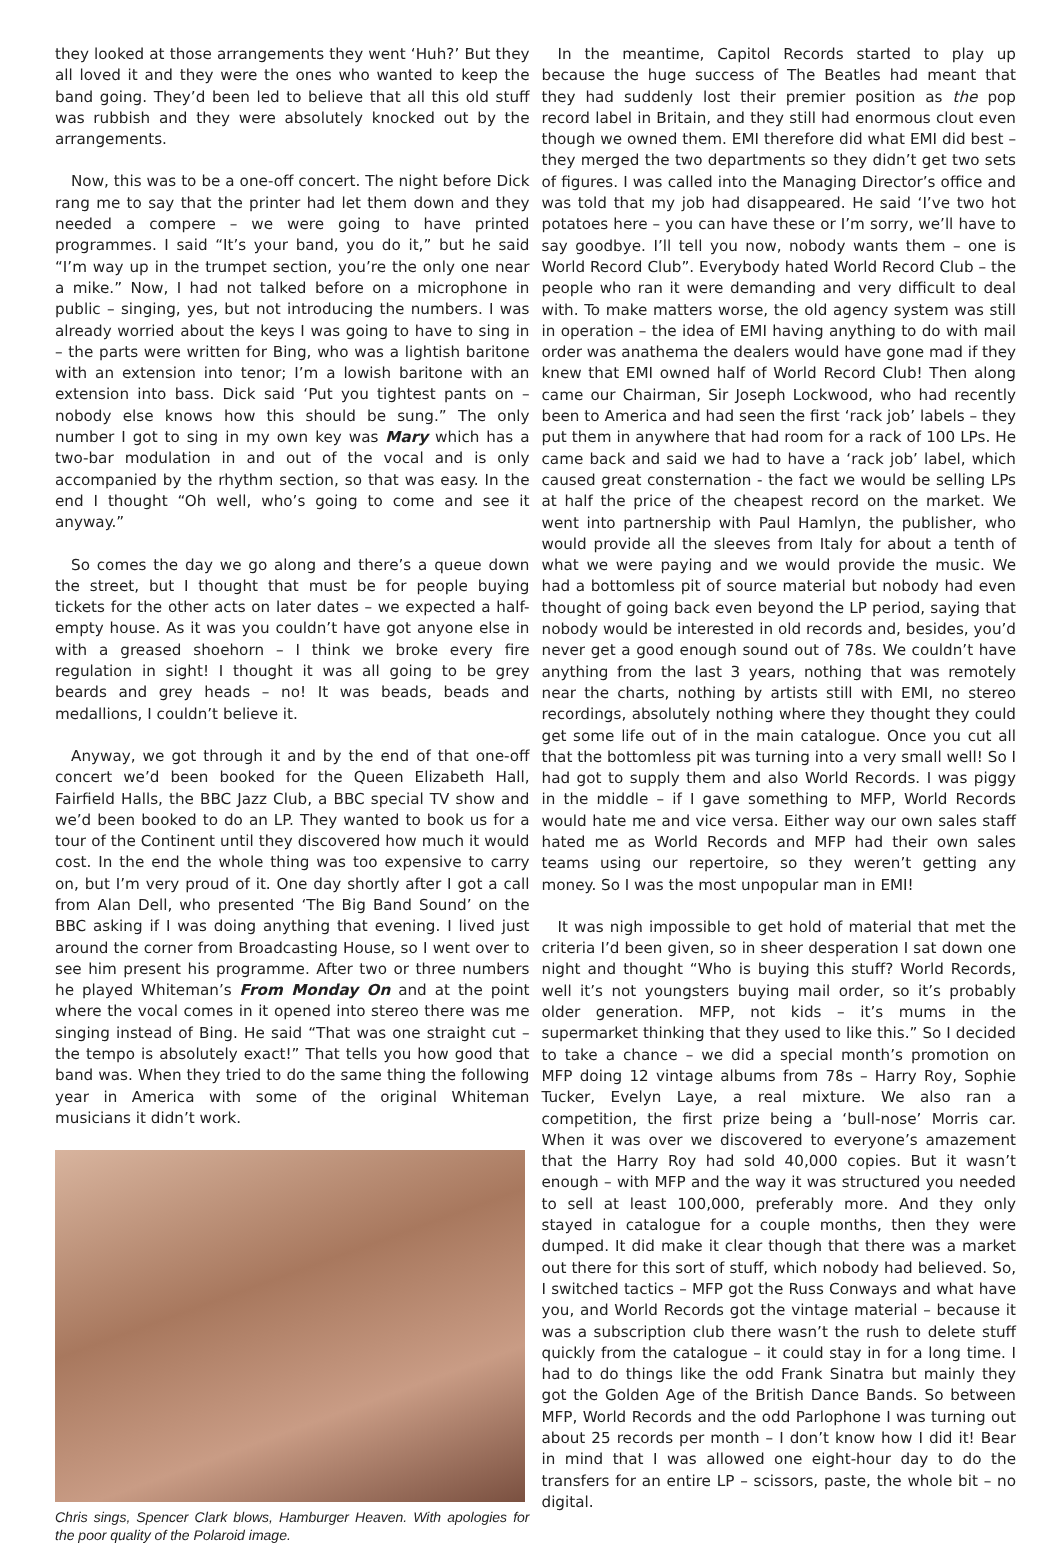they looked at those arrangements they went ‘Huh?’ But they all loved it and they were the ones who wanted to keep the band going. They’d been led to believe that all this old stuff was rubbish and they were absolutely knocked out by the arrangements.
Now, this was to be a one-off concert. The night before Dick rang me to say that the printer had let them down and they needed a compere – we were going to have printed programmes. I said “It’s your band, you do it,” but he said “I’m way up in the trumpet section, you’re the only one near a mike.” Now, I had not talked before on a microphone in public – singing, yes, but not introducing the numbers. I was already worried about the keys I was going to have to sing in – the parts were written for Bing, who was a lightish baritone with an extension into tenor; I’m a lowish baritone with an extension into bass. Dick said ‘Put you tightest pants on – nobody else knows how this should be sung.” The only number I got to sing in my own key was Mary which has a two-bar modulation in and out of the vocal and is only accompanied by the rhythm section, so that was easy. In the end I thought “Oh well, who’s going to come and see it anyway.”
So comes the day we go along and there’s a queue down the street, but I thought that must be for people buying tickets for the other acts on later dates – we expected a half-empty house. As it was you couldn’t have got anyone else in with a greased shoehorn – I think we broke every fire regulation in sight! I thought it was all going to be grey beards and grey heads – no! It was beads, beads and medallions, I couldn’t believe it.
Anyway, we got through it and by the end of that one-off concert we’d been booked for the Queen Elizabeth Hall, Fairfield Halls, the BBC Jazz Club, a BBC special TV show and we’d been booked to do an LP. They wanted to book us for a tour of the Continent until they discovered how much it would cost. In the end the whole thing was too expensive to carry on, but I’m very proud of it. One day shortly after I got a call from Alan Dell, who presented ‘The Big Band Sound’ on the BBC asking if I was doing anything that evening. I lived just around the corner from Broadcasting House, so I went over to see him present his programme. After two or three numbers he played Whiteman’s From Monday On and at the point where the vocal comes in it opened into stereo there was me singing instead of Bing. He said “That was one straight cut – the tempo is absolutely exact!” That tells you how good that band was. When they tried to do the same thing the following year in America with some of the original Whiteman musicians it didn’t work.
Chris sings, Spencer Clark blows, Hamburger Heaven. With apologies for the poor quality of the Polaroid image.
In the meantime, Capitol Records started to play up because the huge success of The Beatles had meant that they had suddenly lost their premier position as the pop record label in Britain, and they still had enormous clout even though we owned them. EMI therefore did what EMI did best – they merged the two departments so they didn’t get two sets of figures. I was called into the Managing Director’s office and was told that my job had disappeared. He said ‘I’ve two hot potatoes here – you can have these or I’m sorry, we’ll have to say goodbye. I’ll tell you now, nobody wants them – one is World Record Club”. Everybody hated World Record Club – the people who ran it were demanding and very difficult to deal with. To make matters worse, the old agency system was still in operation – the idea of EMI having anything to do with mail order was anathema the dealers would have gone mad if they knew that EMI owned half of World Record Club! Then along came our Chairman, Sir Joseph Lockwood, who had recently been to America and had seen the first ‘rack job’ labels – they put them in anywhere that had room for a rack of 100 LPs. He came back and said we had to have a ‘rack job’ label, which caused great consternation - the fact we would be selling LPs at half the price of the cheapest record on the market. We went into partnership with Paul Hamlyn, the publisher, who would provide all the sleeves from Italy for about a tenth of what we were paying and we would provide the music. We had a bottomless pit of source material but nobody had even thought of going back even beyond the LP period, saying that nobody would be interested in old records and, besides, you’d never get a good enough sound out of 78s. We couldn’t have anything from the last 3 years, nothing that was remotely near the charts, nothing by artists still with EMI, no stereo recordings, absolutely nothing where they thought they could get some life out of in the main catalogue. Once you cut all that the bottomless pit was turning into a very small well! So I had got to supply them and also World Records. I was piggy in the middle – if I gave something to MFP, World Records would hate me and vice versa. Either way our own sales staff hated me as World Records and MFP had their own sales teams using our repertoire, so they weren’t getting any money. So I was the most unpopular man in EMI!
It was nigh impossible to get hold of material that met the criteria I’d been given, so in sheer desperation I sat down one night and thought “Who is buying this stuff? World Records, well it’s not youngsters buying mail order, so it’s probably older generation. MFP, not kids – it’s mums in the supermarket thinking that they used to like this.” So I decided to take a chance – we did a special month’s promotion on MFP doing 12 vintage albums from 78s – Harry Roy, Sophie Tucker, Evelyn Laye, a real mixture. We also ran a competition, the first prize being a ‘bull-nose’ Morris car. When it was over we discovered to everyone’s amazement that the Harry Roy had sold 40,000 copies. But it wasn’t enough – with MFP and the way it was structured you needed to sell at least 100,000, preferably more. And they only stayed in catalogue for a couple months, then they were dumped. It did make it clear though that there was a market out there for this sort of stuff, which nobody had believed. So, I switched tactics – MFP got the Russ Conways and what have you, and World Records got the vintage material – because it was a subscription club there wasn’t the rush to delete stuff quickly from the catalogue – it could stay in for a long time. I had to do things like the odd Frank Sinatra but mainly they got the Golden Age of the British Dance Bands. So between MFP, World Records and the odd Parlophone I was turning out about 25 records per month – I don’t know how I did it! Bear in mind that I was allowed one eight-hour day to do the transfers for an entire LP – scissors, paste, the whole bit – no digital.